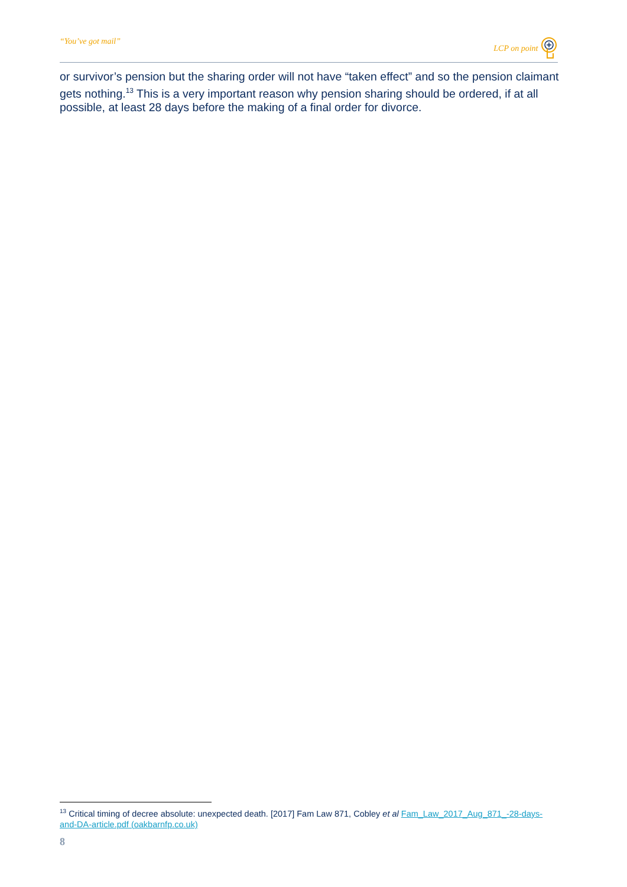“You’ve got mail” LCP on point
or survivor’s pension but the sharing order will not have “taken effect” and so the pension claimant gets nothing.<sup>13</sup> This is a very important reason why pension sharing should be ordered, if at all possible, at least 28 days before the making of a final order for divorce.
<sup>13</sup> Critical timing of decree absolute: unexpected death. [2017] Fam Law 871, Cobley et al Fam_Law_2017_Aug_871_-28-days-and-DA-article.pdf (oakbarnfp.co.uk)
8